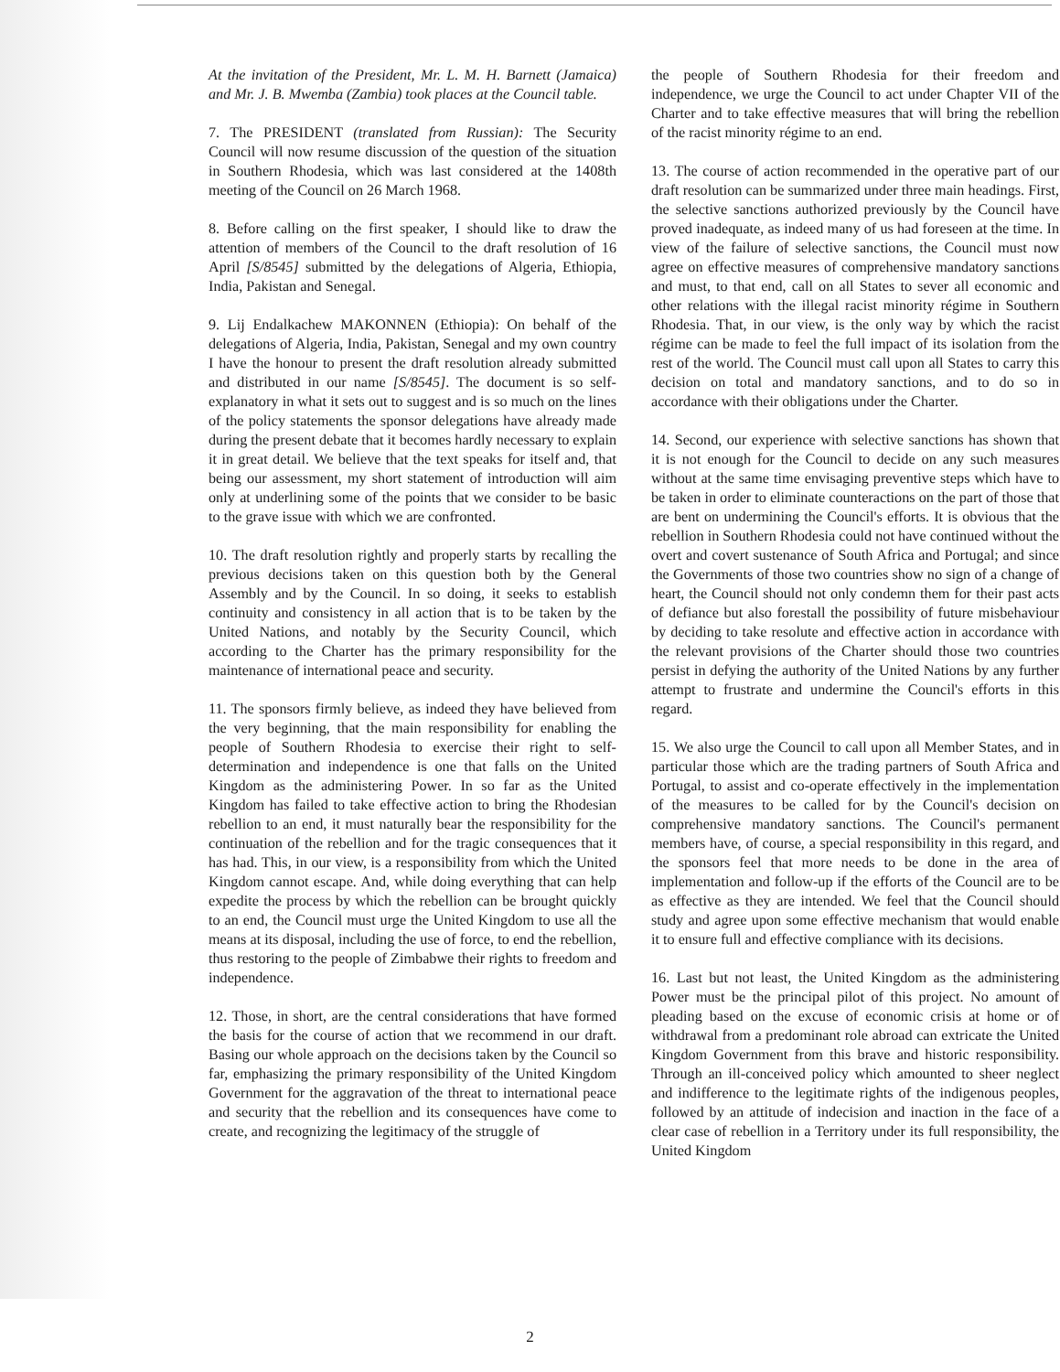At the invitation of the President, Mr. L. M. H. Barnett (Jamaica) and Mr. J. B. Mwemba (Zambia) took places at the Council table.
7. The PRESIDENT (translated from Russian): The Security Council will now resume discussion of the question of the situation in Southern Rhodesia, which was last considered at the 1408th meeting of the Council on 26 March 1968.
8. Before calling on the first speaker, I should like to draw the attention of members of the Council to the draft resolution of 16 April [S/8545] submitted by the delegations of Algeria, Ethiopia, India, Pakistan and Senegal.
9. Lij Endalkachew MAKONNEN (Ethiopia): On behalf of the delegations of Algeria, India, Pakistan, Senegal and my own country I have the honour to present the draft resolution already submitted and distributed in our name [S/8545]. The document is so self-explanatory in what it sets out to suggest and is so much on the lines of the policy statements the sponsor delegations have already made during the present debate that it becomes hardly necessary to explain it in great detail. We believe that the text speaks for itself and, that being our assessment, my short statement of introduction will aim only at underlining some of the points that we consider to be basic to the grave issue with which we are confronted.
10. The draft resolution rightly and properly starts by recalling the previous decisions taken on this question both by the General Assembly and by the Council. In so doing, it seeks to establish continuity and consistency in all action that is to be taken by the United Nations, and notably by the Security Council, which according to the Charter has the primary responsibility for the maintenance of international peace and security.
11. The sponsors firmly believe, as indeed they have believed from the very beginning, that the main responsibility for enabling the people of Southern Rhodesia to exercise their right to self-determination and independence is one that falls on the United Kingdom as the administering Power. In so far as the United Kingdom has failed to take effective action to bring the Rhodesian rebellion to an end, it must naturally bear the responsibility for the continuation of the rebellion and for the tragic consequences that it has had. This, in our view, is a responsibility from which the United Kingdom cannot escape. And, while doing everything that can help expedite the process by which the rebellion can be brought quickly to an end, the Council must urge the United Kingdom to use all the means at its disposal, including the use of force, to end the rebellion, thus restoring to the people of Zimbabwe their rights to freedom and independence.
12. Those, in short, are the central considerations that have formed the basis for the course of action that we recommend in our draft. Basing our whole approach on the decisions taken by the Council so far, emphasizing the primary responsibility of the United Kingdom Government for the aggravation of the threat to international peace and security that the rebellion and its consequences have come to create, and recognizing the legitimacy of the struggle of
the people of Southern Rhodesia for their freedom and independence, we urge the Council to act under Chapter VII of the Charter and to take effective measures that will bring the rebellion of the racist minority régime to an end.
13. The course of action recommended in the operative part of our draft resolution can be summarized under three main headings. First, the selective sanctions authorized previously by the Council have proved inadequate, as indeed many of us had foreseen at the time. In view of the failure of selective sanctions, the Council must now agree on effective measures of comprehensive mandatory sanctions and must, to that end, call on all States to sever all economic and other relations with the illegal racist minority régime in Southern Rhodesia. That, in our view, is the only way by which the racist régime can be made to feel the full impact of its isolation from the rest of the world. The Council must call upon all States to carry this decision on total and mandatory sanctions, and to do so in accordance with their obligations under the Charter.
14. Second, our experience with selective sanctions has shown that it is not enough for the Council to decide on any such measures without at the same time envisaging preventive steps which have to be taken in order to eliminate counteractions on the part of those that are bent on undermining the Council's efforts. It is obvious that the rebellion in Southern Rhodesia could not have continued without the overt and covert sustenance of South Africa and Portugal; and since the Governments of those two countries show no sign of a change of heart, the Council should not only condemn them for their past acts of defiance but also forestall the possibility of future misbehaviour by deciding to take resolute and effective action in accordance with the relevant provisions of the Charter should those two countries persist in defying the authority of the United Nations by any further attempt to frustrate and undermine the Council's efforts in this regard.
15. We also urge the Council to call upon all Member States, and in particular those which are the trading partners of South Africa and Portugal, to assist and co-operate effectively in the implementation of the measures to be called for by the Council's decision on comprehensive mandatory sanctions. The Council's permanent members have, of course, a special responsibility in this regard, and the sponsors feel that more needs to be done in the area of implementation and follow-up if the efforts of the Council are to be as effective as they are intended. We feel that the Council should study and agree upon some effective mechanism that would enable it to ensure full and effective compliance with its decisions.
16. Last but not least, the United Kingdom as the administering Power must be the principal pilot of this project. No amount of pleading based on the excuse of economic crisis at home or of withdrawal from a predominant role abroad can extricate the United Kingdom Government from this brave and historic responsibility. Through an ill-conceived policy which amounted to sheer neglect and indifference to the legitimate rights of the indigenous peoples, followed by an attitude of indecision and inaction in the face of a clear case of rebellion in a Territory under its full responsibility, the United Kingdom
2